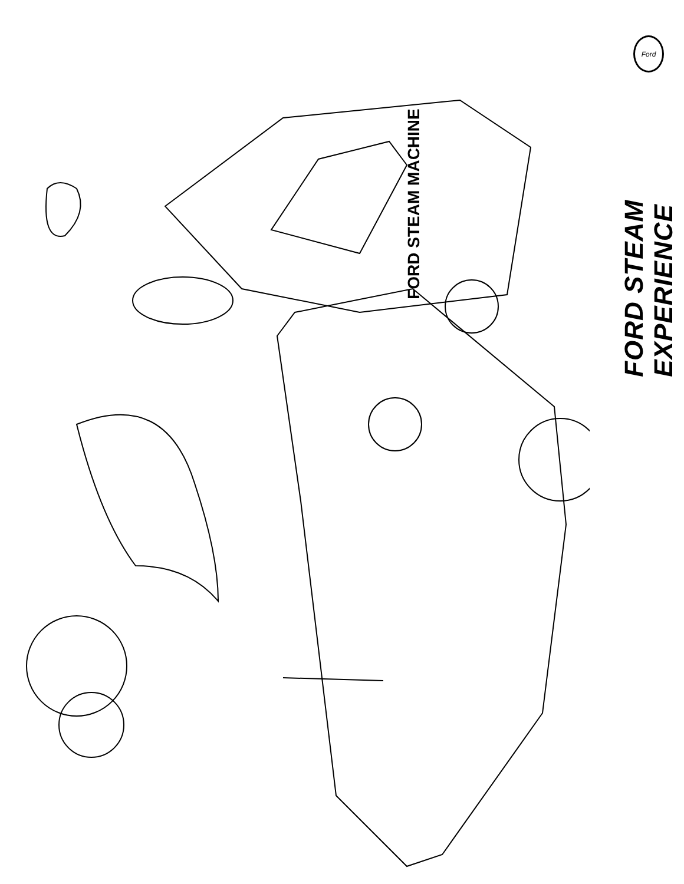Ford
FORD STEAM EXPERIENCE
FORD STEAM MACHINE
1 2 3 4 5 6 7 8 9 10 11 12 13 14 15 16 17 18 19 20 21 22 23 24 25 26 27 28 29 30 31 32 33 34 35 36 37 38 39 40 41 42 43 44 45 46 47 48 49 50 51 52 53 54 55 56 57 58 59 60 61 62 63 64 65 66 67 68 69 70 71 72 73 74 75 76 77 78 79 80 81 82 83 84 85 86 87 88 89 90 91 92 93 94 95 96 97 98 99 100